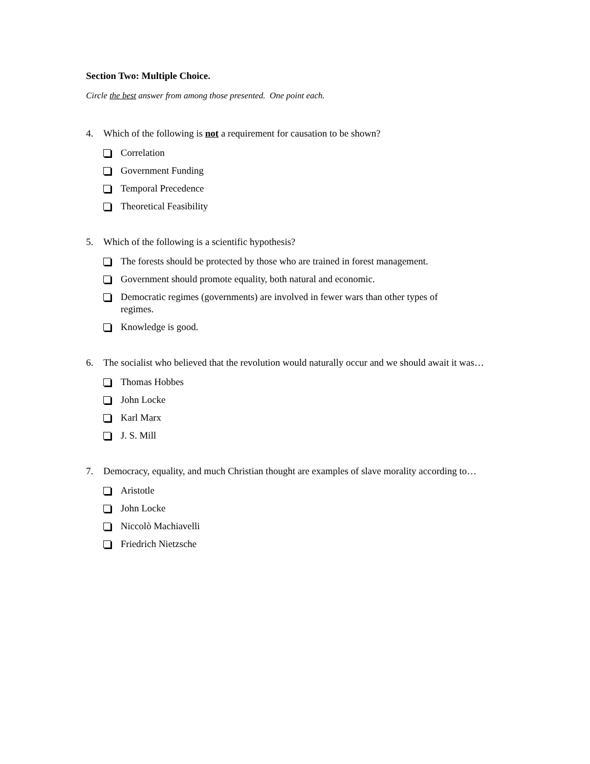Section Two: Multiple Choice.
Circle the best answer from among those presented. One point each.
4. Which of the following is not a requirement for causation to be shown?
Correlation
Government Funding
Temporal Precedence
Theoretical Feasibility
5. Which of the following is a scientific hypothesis?
The forests should be protected by those who are trained in forest management.
Government should promote equality, both natural and economic.
Democratic regimes (governments) are involved in fewer wars than other types of
regimes.
Knowledge is good.
6. The socialist who believed that the revolution would naturally occur and we should await it was…
Thomas Hobbes
John Locke
Karl Marx
J. S. Mill
7. Democracy, equality, and much Christian thought are examples of slave morality according to…
Aristotle
John Locke
Niccolò Machiavelli
Friedrich Nietzsche